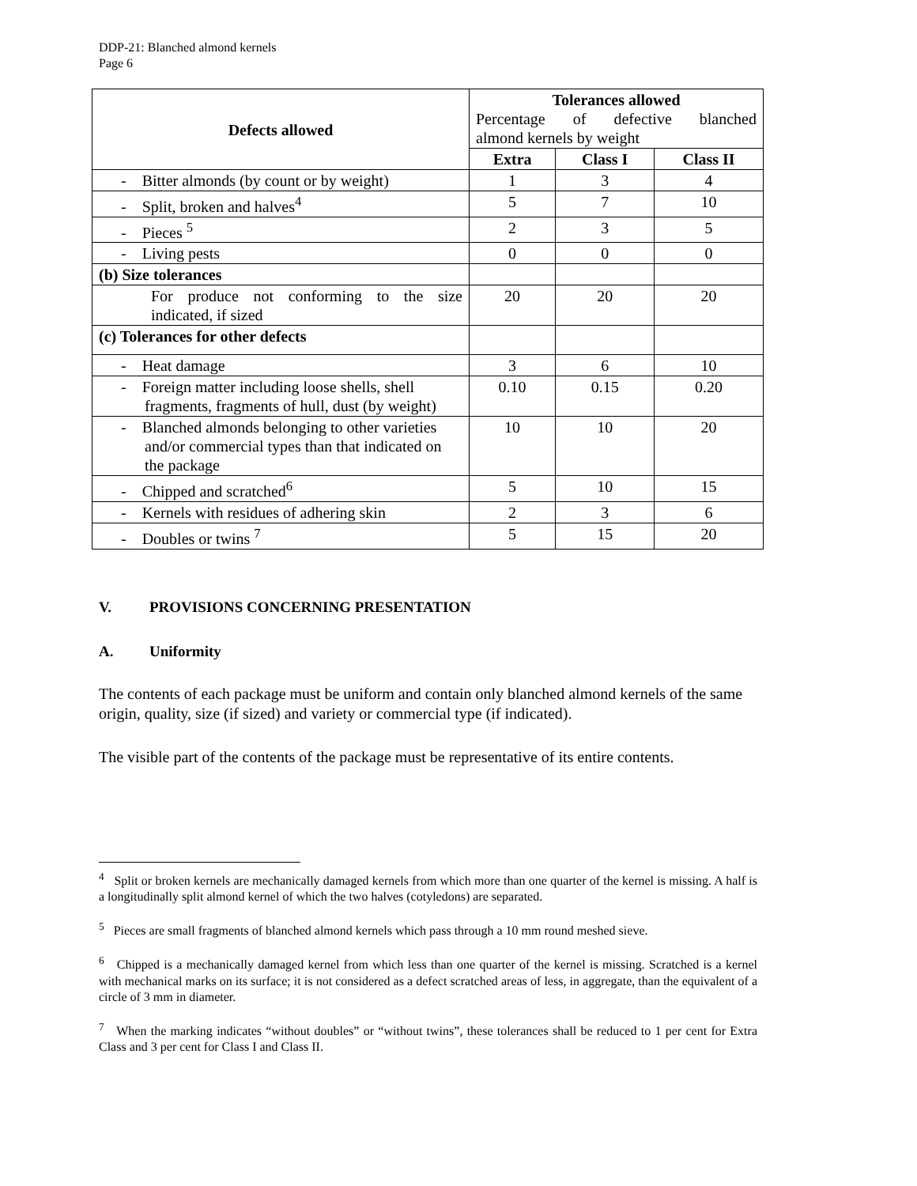DDP-21: Blanched almond kernels
Page 6
| Defects allowed | Tolerances allowed Percentage of defective blanched almond kernels by weight | | |
| --- | --- | --- | --- |
| | Extra | Class I | Class II |
| - Bitter almonds (by count or by weight) | 1 | 3 | 4 |
| - Split, broken and halves<sup>4</sup> | 5 | 7 | 10 |
| - Pieces <sup>5</sup> | 2 | 3 | 5 |
| - Living pests | 0 | 0 | 0 |
| (b) Size tolerances | | | |
| For produce not conforming to the size indicated, if sized | 20 | 20 | 20 |
| (c) Tolerances for other defects | | | |
| - Heat damage | 3 | 6 | 10 |
| - Foreign matter including loose shells, shell fragments, fragments of hull, dust (by weight) | 0.10 | 0.15 | 0.20 |
| - Blanched almonds belonging to other varieties and/or commercial types than that indicated on the package | 10 | 10 | 20 |
| - Chipped and scratched<sup>6</sup> | 5 | 10 | 15 |
| - Kernels with residues of adhering skin | 2 | 3 | 6 |
| - Doubles or twins <sup>7</sup> | 5 | 15 | 20 |
V. PROVISIONS CONCERNING PRESENTATION
A. Uniformity
The contents of each package must be uniform and contain only blanched almond kernels of the same origin, quality, size (if sized) and variety or commercial type (if indicated).
The visible part of the contents of the package must be representative of its entire contents.
<sup>4</sup> Split or broken kernels are mechanically damaged kernels from which more than one quarter of the kernel is missing. A half is a longitudinally split almond kernel of which the two halves (cotyledons) are separated.
<sup>5</sup> Pieces are small fragments of blanched almond kernels which pass through a 10 mm round meshed sieve.
<sup>6</sup> Chipped is a mechanically damaged kernel from which less than one quarter of the kernel is missing. Scratched is a kernel with mechanical marks on its surface; it is not considered as a defect scratched areas of less, in aggregate, than the equivalent of a circle of 3 mm in diameter.
<sup>7</sup> When the marking indicates “without doubles” or “without twins”, these tolerances shall be reduced to 1 per cent for Extra Class and 3 per cent for Class I and Class II.